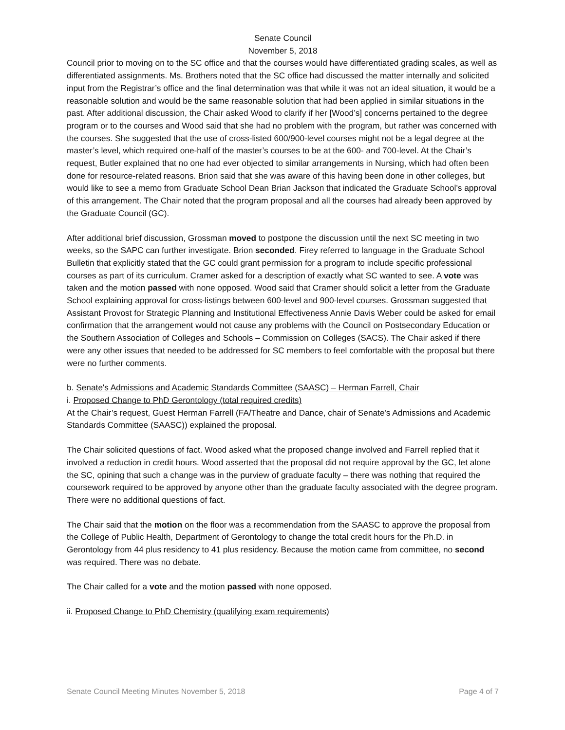Senate Council
November 5, 2018
Council prior to moving on to the SC office and that the courses would have differentiated grading scales, as well as differentiated assignments. Ms. Brothers noted that the SC office had discussed the matter internally and solicited input from the Registrar’s office and the final determination was that while it was not an ideal situation, it would be a reasonable solution and would be the same reasonable solution that had been applied in similar situations in the past. After additional discussion, the Chair asked Wood to clarify if her [Wood’s] concerns pertained to the degree program or to the courses and Wood said that she had no problem with the program, but rather was concerned with the courses. She suggested that the use of cross-listed 600/900-level courses might not be a legal degree at the master’s level, which required one-half of the master’s courses to be at the 600- and 700-level. At the Chair’s request, Butler explained that no one had ever objected to similar arrangements in Nursing, which had often been done for resource-related reasons. Brion said that she was aware of this having been done in other colleges, but would like to see a memo from Graduate School Dean Brian Jackson that indicated the Graduate School’s approval of this arrangement. The Chair noted that the program proposal and all the courses had already been approved by the Graduate Council (GC).
After additional brief discussion, Grossman moved to postpone the discussion until the next SC meeting in two weeks, so the SAPC can further investigate. Brion seconded. Firey referred to language in the Graduate School Bulletin that explicitly stated that the GC could grant permission for a program to include specific professional courses as part of its curriculum. Cramer asked for a description of exactly what SC wanted to see. A vote was taken and the motion passed with none opposed. Wood said that Cramer should solicit a letter from the Graduate School explaining approval for cross-listings between 600-level and 900-level courses. Grossman suggested that Assistant Provost for Strategic Planning and Institutional Effectiveness Annie Davis Weber could be asked for email confirmation that the arrangement would not cause any problems with the Council on Postsecondary Education or the Southern Association of Colleges and Schools – Commission on Colleges (SACS). The Chair asked if there were any other issues that needed to be addressed for SC members to feel comfortable with the proposal but there were no further comments.
b. Senate's Admissions and Academic Standards Committee (SAASC) – Herman Farrell, Chair
i. Proposed Change to PhD Gerontology (total required credits)
At the Chair’s request, Guest Herman Farrell (FA/Theatre and Dance, chair of Senate's Admissions and Academic Standards Committee (SAASC)) explained the proposal.
The Chair solicited questions of fact. Wood asked what the proposed change involved and Farrell replied that it involved a reduction in credit hours. Wood asserted that the proposal did not require approval by the GC, let alone the SC, opining that such a change was in the purview of graduate faculty – there was nothing that required the coursework required to be approved by anyone other than the graduate faculty associated with the degree program. There were no additional questions of fact.
The Chair said that the motion on the floor was a recommendation from the SAASC to approve the proposal from the College of Public Health, Department of Gerontology to change the total credit hours for the Ph.D. in Gerontology from 44 plus residency to 41 plus residency. Because the motion came from committee, no second was required. There was no debate.
The Chair called for a vote and the motion passed with none opposed.
ii. Proposed Change to PhD Chemistry (qualifying exam requirements)
Senate Council Meeting Minutes November 5, 2018 Page 4 of 7